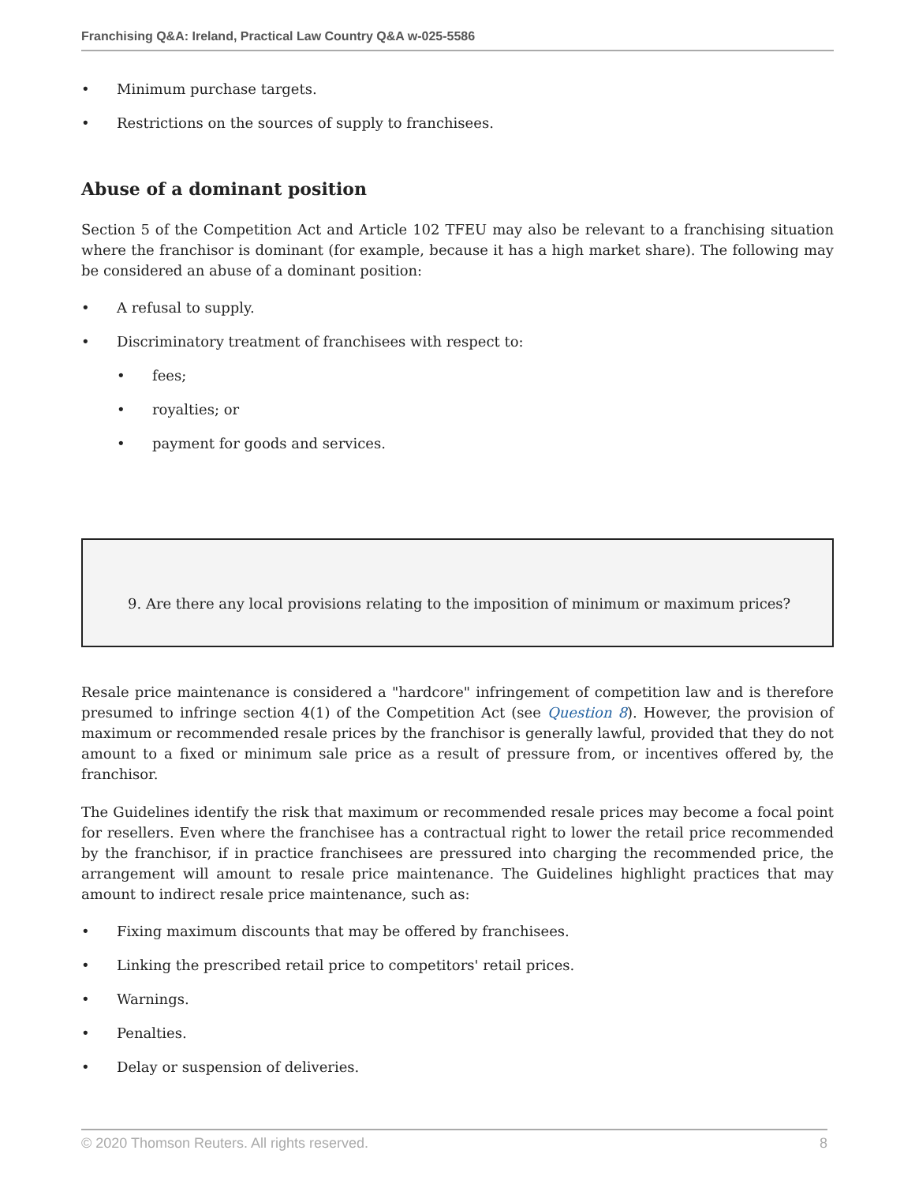Franchising Q&A: Ireland, Practical Law Country Q&A w-025-5586
• Minimum purchase targets.
• Restrictions on the sources of supply to franchisees.
Abuse of a dominant position
Section 5 of the Competition Act and Article 102 TFEU may also be relevant to a franchising situation where the franchisor is dominant (for example, because it has a high market share). The following may be considered an abuse of a dominant position:
• A refusal to supply.
• Discriminatory treatment of franchisees with respect to:
• fees;
• royalties; or
• payment for goods and services.
9. Are there any local provisions relating to the imposition of minimum or maximum prices?
Resale price maintenance is considered a "hardcore" infringement of competition law and is therefore presumed to infringe section 4(1) of the Competition Act (see Question 8). However, the provision of maximum or recommended resale prices by the franchisor is generally lawful, provided that they do not amount to a fixed or minimum sale price as a result of pressure from, or incentives offered by, the franchisor.
The Guidelines identify the risk that maximum or recommended resale prices may become a focal point for resellers. Even where the franchisee has a contractual right to lower the retail price recommended by the franchisor, if in practice franchisees are pressured into charging the recommended price, the arrangement will amount to resale price maintenance. The Guidelines highlight practices that may amount to indirect resale price maintenance, such as:
• Fixing maximum discounts that may be offered by franchisees.
• Linking the prescribed retail price to competitors' retail prices.
• Warnings.
• Penalties.
• Delay or suspension of deliveries.
© 2020 Thomson Reuters. All rights reserved. 8